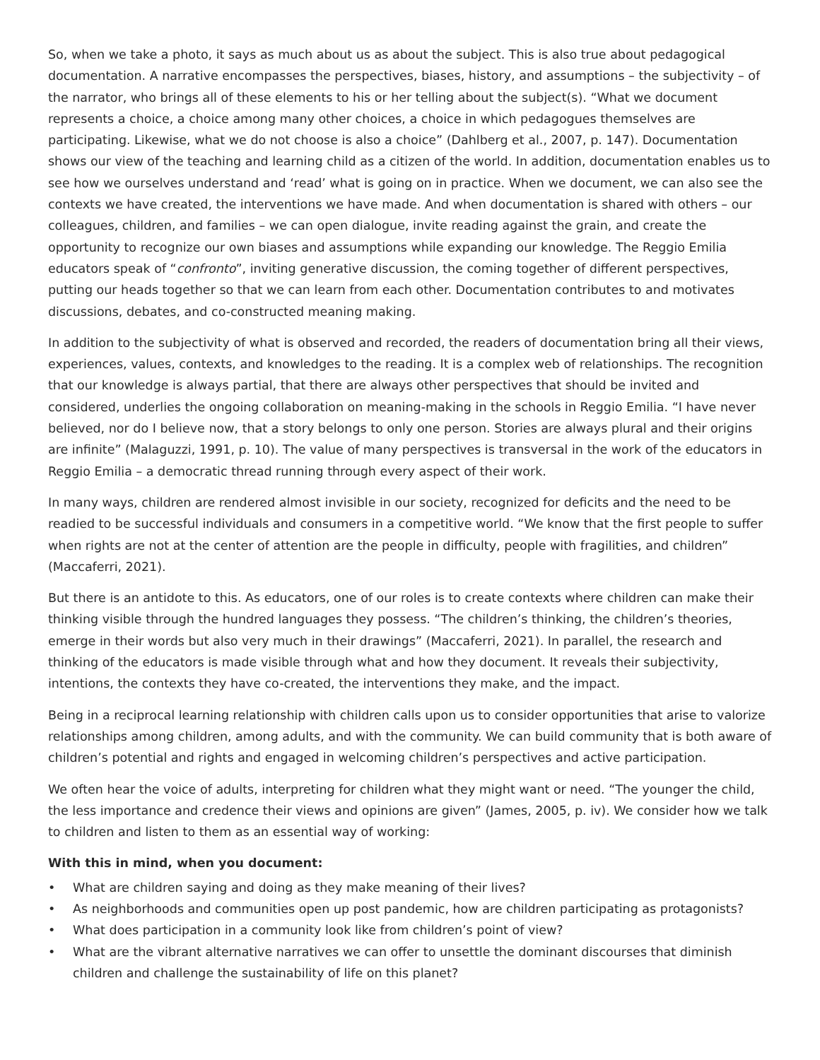So, when we take a photo, it says as much about us as about the subject. This is also true about pedagogical documentation. A narrative encompasses the perspectives, biases, history, and assumptions – the subjectivity – of the narrator, who brings all of these elements to his or her telling about the subject(s). “What we document represents a choice, a choice among many other choices, a choice in which pedagogues themselves are participating. Likewise, what we do not choose is also a choice” (Dahlberg et al., 2007, p. 147). Documentation shows our view of the teaching and learning child as a citizen of the world. In addition, documentation enables us to see how we ourselves understand and ‘read’ what is going on in practice. When we document, we can also see the contexts we have created, the interventions we have made. And when documentation is shared with others – our colleagues, children, and families – we can open dialogue, invite reading against the grain, and create the opportunity to recognize our own biases and assumptions while expanding our knowledge. The Reggio Emilia educators speak of “confronto”, inviting generative discussion, the coming together of different perspectives, putting our heads together so that we can learn from each other. Documentation contributes to and motivates discussions, debates, and co-constructed meaning making.
In addition to the subjectivity of what is observed and recorded, the readers of documentation bring all their views, experiences, values, contexts, and knowledges to the reading. It is a complex web of relationships. The recognition that our knowledge is always partial, that there are always other perspectives that should be invited and considered, underlies the ongoing collaboration on meaning-making in the schools in Reggio Emilia. “I have never believed, nor do I believe now, that a story belongs to only one person. Stories are always plural and their origins are infinite” (Malaguzzi, 1991, p. 10). The value of many perspectives is transversal in the work of the educators in Reggio Emilia – a democratic thread running through every aspect of their work.
In many ways, children are rendered almost invisible in our society, recognized for deficits and the need to be readied to be successful individuals and consumers in a competitive world. “We know that the first people to suffer when rights are not at the center of attention are the people in difficulty, people with fragilities, and children” (Maccaferri, 2021).
But there is an antidote to this. As educators, one of our roles is to create contexts where children can make their thinking visible through the hundred languages they possess. “The children’s thinking, the children’s theories, emerge in their words but also very much in their drawings” (Maccaferri, 2021). In parallel, the research and thinking of the educators is made visible through what and how they document. It reveals their subjectivity, intentions, the contexts they have co-created, the interventions they make, and the impact.
Being in a reciprocal learning relationship with children calls upon us to consider opportunities that arise to valorize relationships among children, among adults, and with the community. We can build community that is both aware of children’s potential and rights and engaged in welcoming children’s perspectives and active participation.
We often hear the voice of adults, interpreting for children what they might want or need. “The younger the child, the less importance and credence their views and opinions are given” (James, 2005, p. iv). We consider how we talk to children and listen to them as an essential way of working:
With this in mind, when you document:
• What are children saying and doing as they make meaning of their lives?
• As neighborhoods and communities open up post pandemic, how are children participating as protagonists?
• What does participation in a community look like from children’s point of view?
• What are the vibrant alternative narratives we can offer to unsettle the dominant discourses that diminish children and challenge the sustainability of life on this planet?